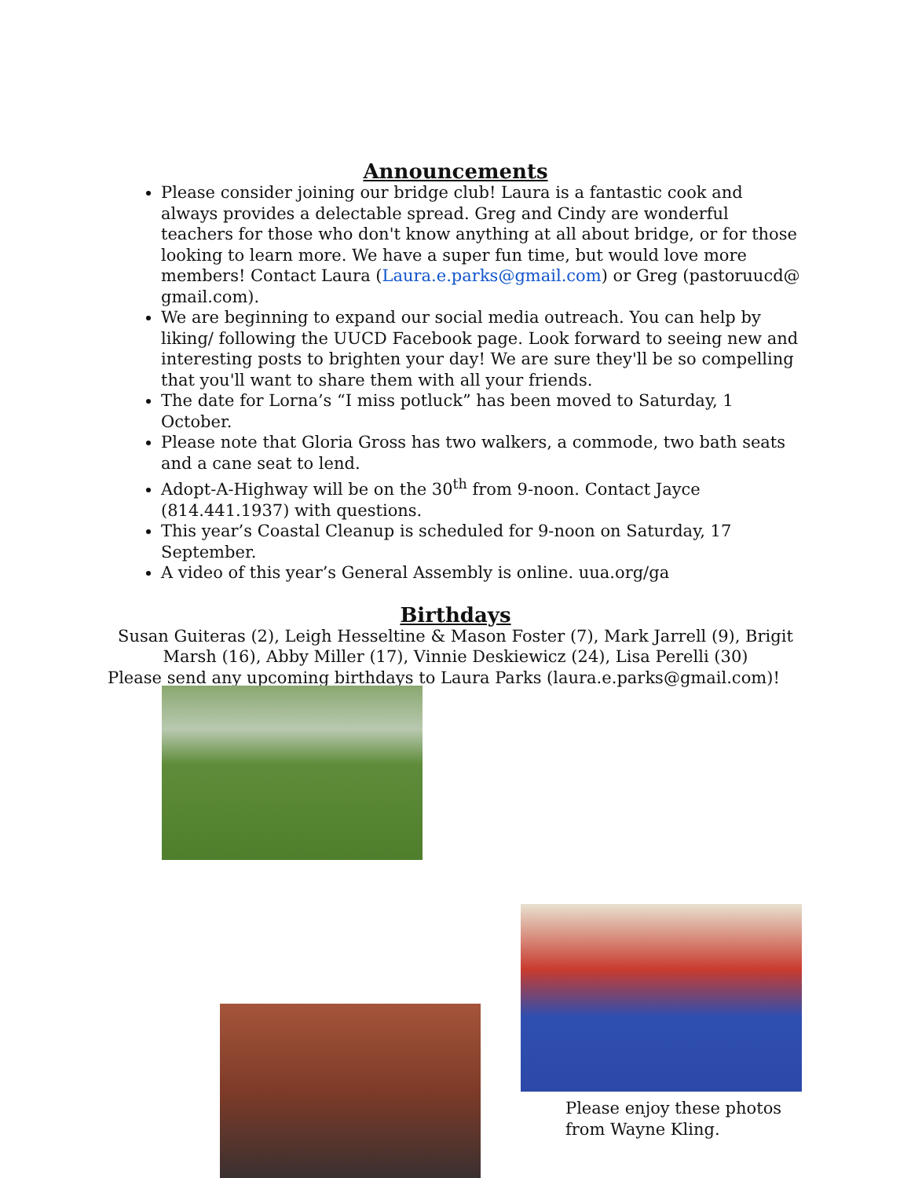Announcements
Please consider joining our bridge club! Laura is a fantastic cook and always provides a delectable spread. Greg and Cindy are wonderful teachers for those who don't know anything at all about bridge, or for those looking to learn more. We have a super fun time, but would love more members! Contact Laura (Laura.e.parks@gmail.com) or Greg (pastoruucd@ gmail.com).
We are beginning to expand our social media outreach. You can help by liking/ following the UUCD Facebook page. Look forward to seeing new and interesting posts to brighten your day! We are sure they'll be so compelling that you'll want to share them with all your friends.
The date for Lorna’s “I miss potluck” has been moved to Saturday, 1 October.
Please note that Gloria Gross has two walkers, a commode, two bath seats and a cane seat to lend.
Adopt-A-Highway will be on the 30<sup>th</sup> from 9-noon. Contact Jayce (814.441.1937) with questions.
This year’s Coastal Cleanup is scheduled for 9-noon on Saturday, 17 September.
A video of this year’s General Assembly is online. uua.org/ga
Birthdays
Susan Guiteras (2), Leigh Hesseltine & Mason Foster (7), Mark Jarrell (9), Brigit Marsh (16), Abby Miller (17), Vinnie Deskiewicz (24), Lisa Perelli (30)
Please send any upcoming birthdays to Laura Parks (laura.e.parks@gmail.com)!
Please enjoy these photos
from Wayne Kling.